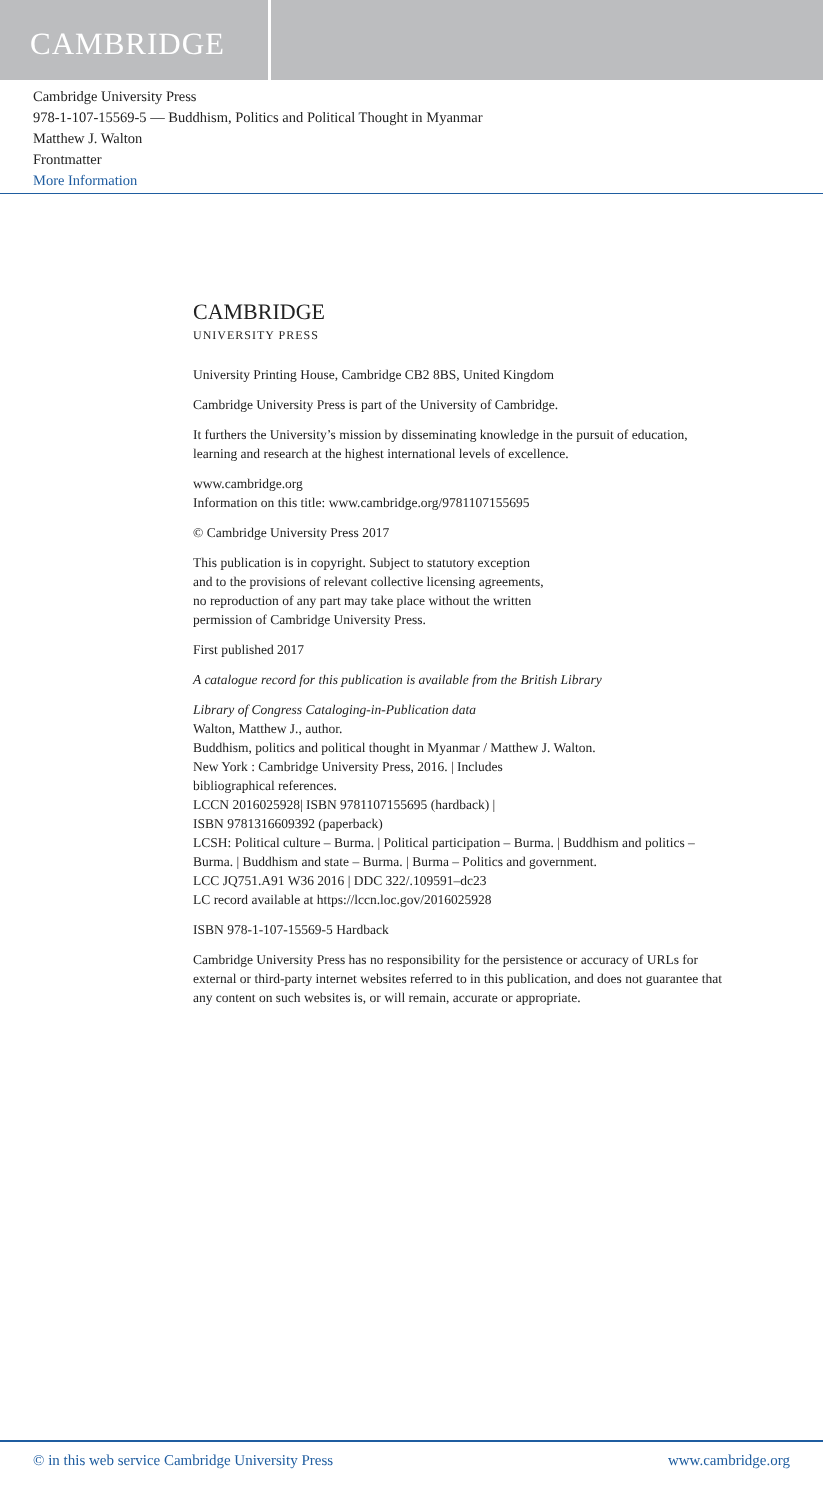CAMBRIDGE
Cambridge University Press
978-1-107-15569-5 — Buddhism, Politics and Political Thought in Myanmar
Matthew J. Walton
Frontmatter
More Information
CAMBRIDGE
UNIVERSITY PRESS
University Printing House, Cambridge CB2 8BS, United Kingdom
Cambridge University Press is part of the University of Cambridge.
It furthers the University’s mission by disseminating knowledge in the pursuit of education, learning and research at the highest international levels of excellence.
www.cambridge.org
Information on this title: www.cambridge.org/9781107155695
© Cambridge University Press 2017
This publication is in copyright. Subject to statutory exception
and to the provisions of relevant collective licensing agreements,
no reproduction of any part may take place without the written
permission of Cambridge University Press.
First published 2017
A catalogue record for this publication is available from the British Library
Library of Congress Cataloging-in-Publication data
Walton, Matthew J., author.
Buddhism, politics and political thought in Myanmar / Matthew J. Walton.
New York : Cambridge University Press, 2016. | Includes
bibliographical references.
LCCN 2016025928| ISBN 9781107155695 (hardback) |
ISBN 9781316609392 (paperback)
LCSH: Political culture – Burma. | Political participation – Burma. | Buddhism and politics – Burma. | Buddhism and state – Burma. | Burma – Politics and government.
LCC JQ751.A91 W36 2016 | DDC 322/.109591–dc23
LC record available at https://lccn.loc.gov/2016025928
ISBN 978-1-107-15569-5 Hardback
Cambridge University Press has no responsibility for the persistence or accuracy of URLs for external or third-party internet websites referred to in this publication, and does not guarantee that any content on such websites is, or will remain, accurate or appropriate.
© in this web service Cambridge University Press www.cambridge.org